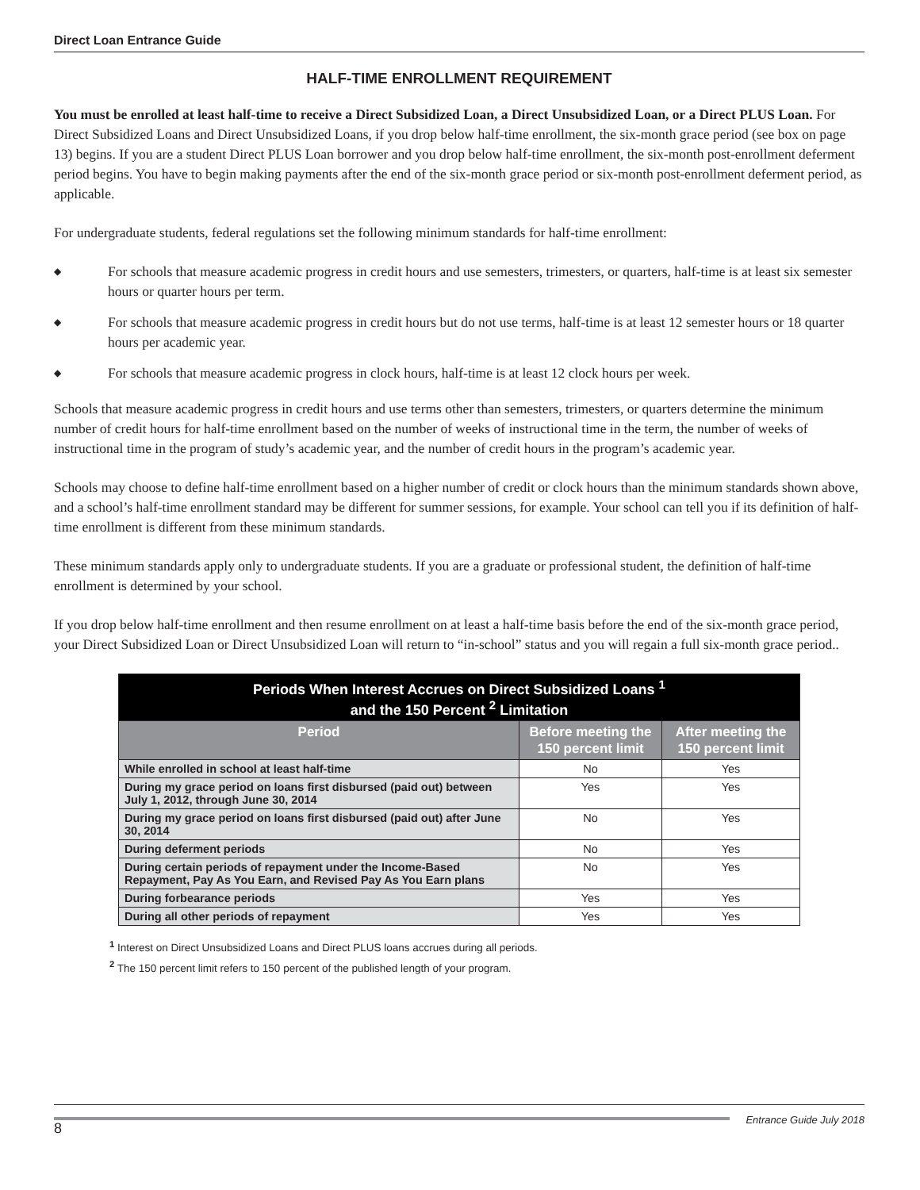Direct Loan Entrance Guide
HALF-TIME ENROLLMENT REQUIREMENT
You must be enrolled at least half-time to receive a Direct Subsidized Loan, a Direct Unsubsidized Loan, or a Direct PLUS Loan. For Direct Subsidized Loans and Direct Unsubsidized Loans, if you drop below half-time enrollment, the six-month grace period (see box on page 13) begins. If you are a student Direct PLUS Loan borrower and you drop below half-time enrollment, the six-month post-enrollment deferment period begins. You have to begin making payments after the end of the six-month grace period or six-month post-enrollment deferment period, as applicable.
For undergraduate students, federal regulations set the following minimum standards for half-time enrollment:
◆ For schools that measure academic progress in credit hours and use semesters, trimesters, or quarters, half-time is at least six semester hours or quarter hours per term.
◆ For schools that measure academic progress in credit hours but do not use terms, half-time is at least 12 semester hours or 18 quarter hours per academic year.
◆ For schools that measure academic progress in clock hours, half-time is at least 12 clock hours per week.
Schools that measure academic progress in credit hours and use terms other than semesters, trimesters, or quarters determine the minimum number of credit hours for half-time enrollment based on the number of weeks of instructional time in the term, the number of weeks of instructional time in the program of study’s academic year, and the number of credit hours in the program’s academic year.
Schools may choose to define half-time enrollment based on a higher number of credit or clock hours than the minimum standards shown above, and a school’s half-time enrollment standard may be different for summer sessions, for example. Your school can tell you if its definition of half-time enrollment is different from these minimum standards.
These minimum standards apply only to undergraduate students. If you are a graduate or professional student, the definition of half-time enrollment is determined by your school.
If you drop below half-time enrollment and then resume enrollment on at least a half-time basis before the end of the six-month grace period, your Direct Subsidized Loan or Direct Unsubsidized Loan will return to “in-school” status and you will regain a full six-month grace period..
| Periods When Interest Accrues on Direct Subsidized Loans <sup>1</sup> and the 150 Percent <sup>2</sup> Limitation | | |
| Period | Before meeting the 150 percent limit | After meeting the 150 percent limit |
| While enrolled in school at least half-time | No | Yes |
| During my grace period on loans first disbursed (paid out) between July 1, 2012, through June 30, 2014 | Yes | Yes |
| During my grace period on loans first disbursed (paid out) after June 30, 2014 | No | Yes |
| During deferment periods | No | Yes |
| During certain periods of repayment under the Income-Based Repayment, Pay As You Earn, and Revised Pay As You Earn plans | No | Yes |
| During forbearance periods | Yes | Yes |
| During all other periods of repayment | Yes | Yes |
<sup>1</sup> Interest on Direct Unsubsidized Loans and Direct PLUS loans accrues during all periods.
<sup>2</sup> The 150 percent limit refers to 150 percent of the published length of your program.
8
Entrance Guide July 2018